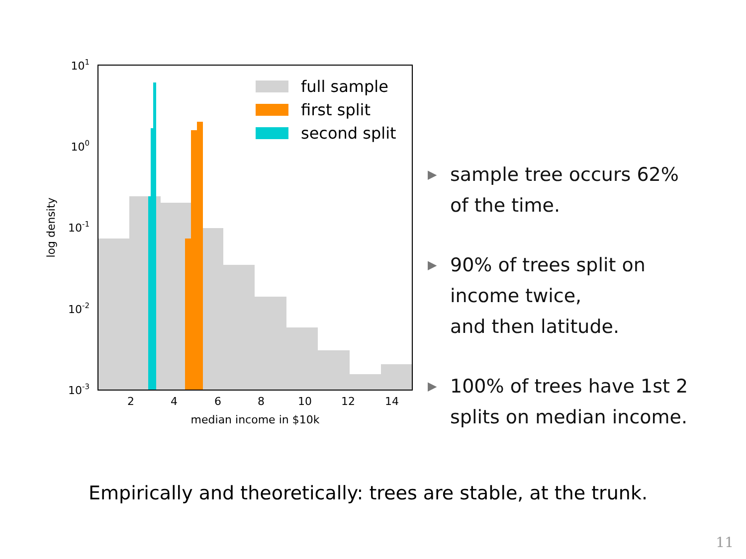full sample
first split
second split
101
100
10-1
10-2
10-3
2
4
6
8
10
12
14
median income in $10k
log density
▶ sample tree occurs 62% of the time.
▶ 90% of trees split on income twice,
and then latitude.
▶ 100% of trees have 1st 2 splits on median income.
Empirically and theoretically: trees are stable, at the trunk.
11